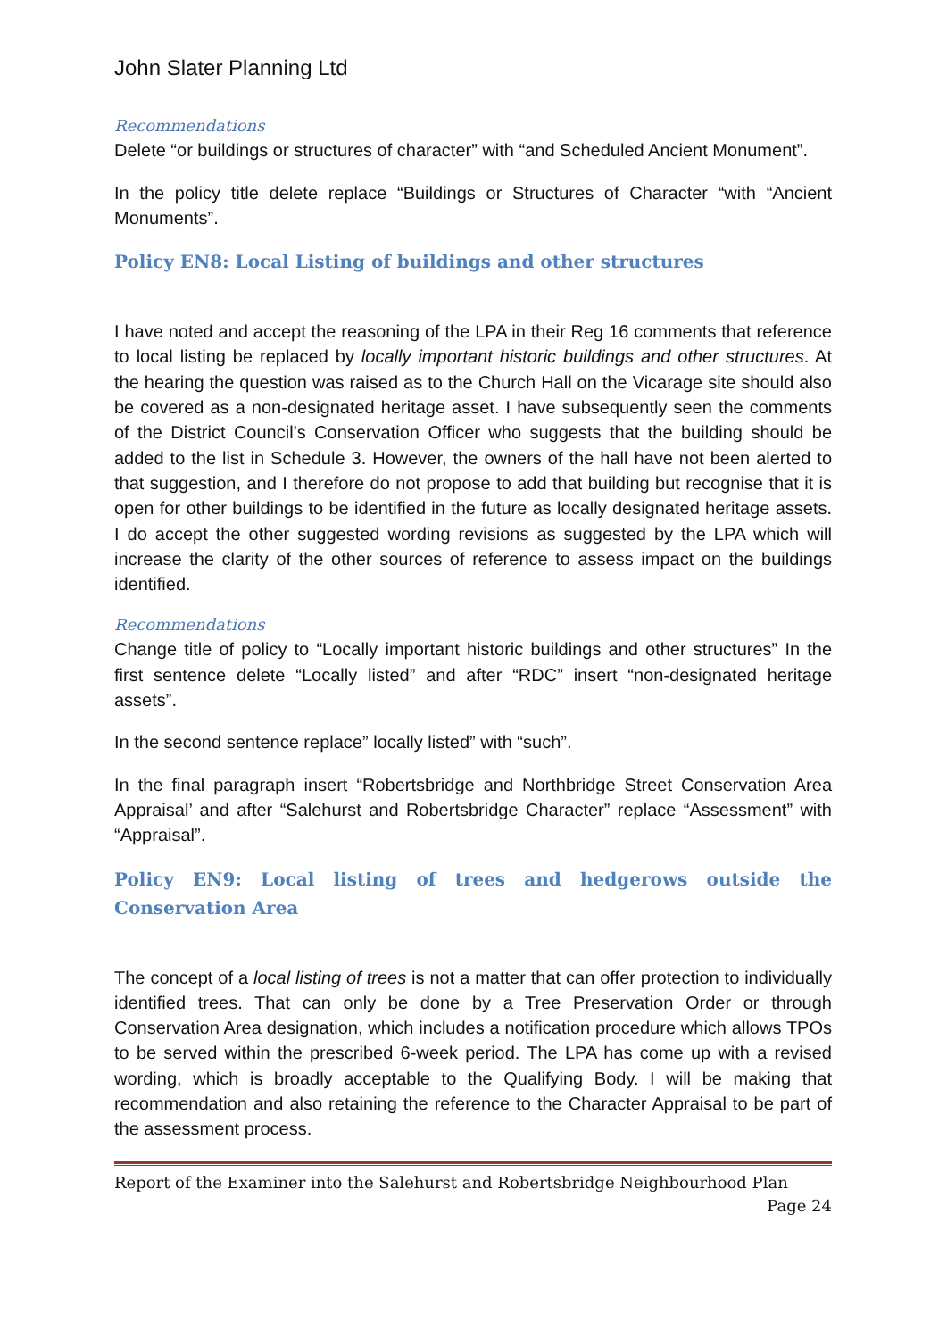John Slater Planning Ltd
Recommendations
Delete “or buildings or structures of character” with “and Scheduled Ancient Monument”.
In the policy title delete replace “Buildings or Structures of Character “with “Ancient Monuments”.
Policy EN8: Local Listing of buildings and other structures
I have noted and accept the reasoning of the LPA in their Reg 16 comments that reference to local listing be replaced by locally important historic buildings and other structures. At the hearing the question was raised as to the Church Hall on the Vicarage site should also be covered as a non-designated heritage asset. I have subsequently seen the comments of the District Council’s Conservation Officer who suggests that the building should be added to the list in Schedule 3. However, the owners of the hall have not been alerted to that suggestion, and I therefore do not propose to add that building but recognise that it is open for other buildings to be identified in the future as locally designated heritage assets. I do accept the other suggested wording revisions as suggested by the LPA which will increase the clarity of the other sources of reference to assess impact on the buildings identified.
Recommendations
Change title of policy to “Locally important historic buildings and other structures” In the first sentence delete “Locally listed” and after “RDC” insert “non-designated heritage assets”.
In the second sentence replace” locally listed” with “such”.
In the final paragraph insert “Robertsbridge and Northbridge Street Conservation Area Appraisal’ and after “Salehurst and Robertsbridge Character” replace “Assessment” with “Appraisal”.
Policy EN9: Local listing of trees and hedgerows outside the Conservation Area
The concept of a local listing of trees is not a matter that can offer protection to individually identified trees. That can only be done by a Tree Preservation Order or through Conservation Area designation, which includes a notification procedure which allows TPOs to be served within the prescribed 6-week period. The LPA has come up with a revised wording, which is broadly acceptable to the Qualifying Body. I will be making that recommendation and also retaining the reference to the Character Appraisal to be part of the assessment process.
Report of the Examiner into the Salehurst and Robertsbridge Neighbourhood Plan
Page 24